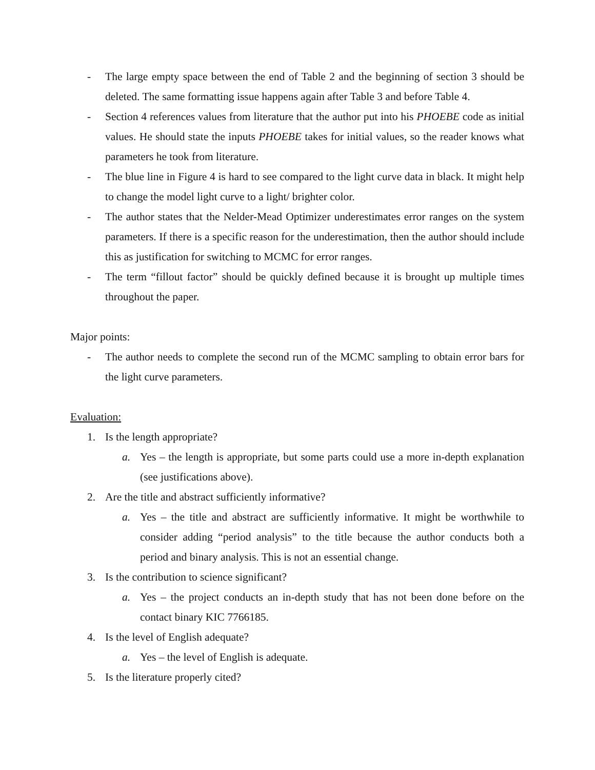- The large empty space between the end of Table 2 and the beginning of section 3 should be deleted. The same formatting issue happens again after Table 3 and before Table 4.
- Section 4 references values from literature that the author put into his PHOEBE code as initial values. He should state the inputs PHOEBE takes for initial values, so the reader knows what parameters he took from literature.
- The blue line in Figure 4 is hard to see compared to the light curve data in black. It might help to change the model light curve to a light/ brighter color.
- The author states that the Nelder-Mead Optimizer underestimates error ranges on the system parameters. If there is a specific reason for the underestimation, then the author should include this as justification for switching to MCMC for error ranges.
- The term “fillout factor” should be quickly defined because it is brought up multiple times throughout the paper.
Major points:
- The author needs to complete the second run of the MCMC sampling to obtain error bars for the light curve parameters.
Evaluation:
1. Is the length appropriate?
a. Yes – the length is appropriate, but some parts could use a more in-depth explanation (see justifications above).
2. Are the title and abstract sufficiently informative?
a. Yes – the title and abstract are sufficiently informative. It might be worthwhile to consider adding “period analysis” to the title because the author conducts both a period and binary analysis. This is not an essential change.
3. Is the contribution to science significant?
a. Yes – the project conducts an in-depth study that has not been done before on the contact binary KIC 7766185.
4. Is the level of English adequate?
a. Yes – the level of English is adequate.
5. Is the literature properly cited?